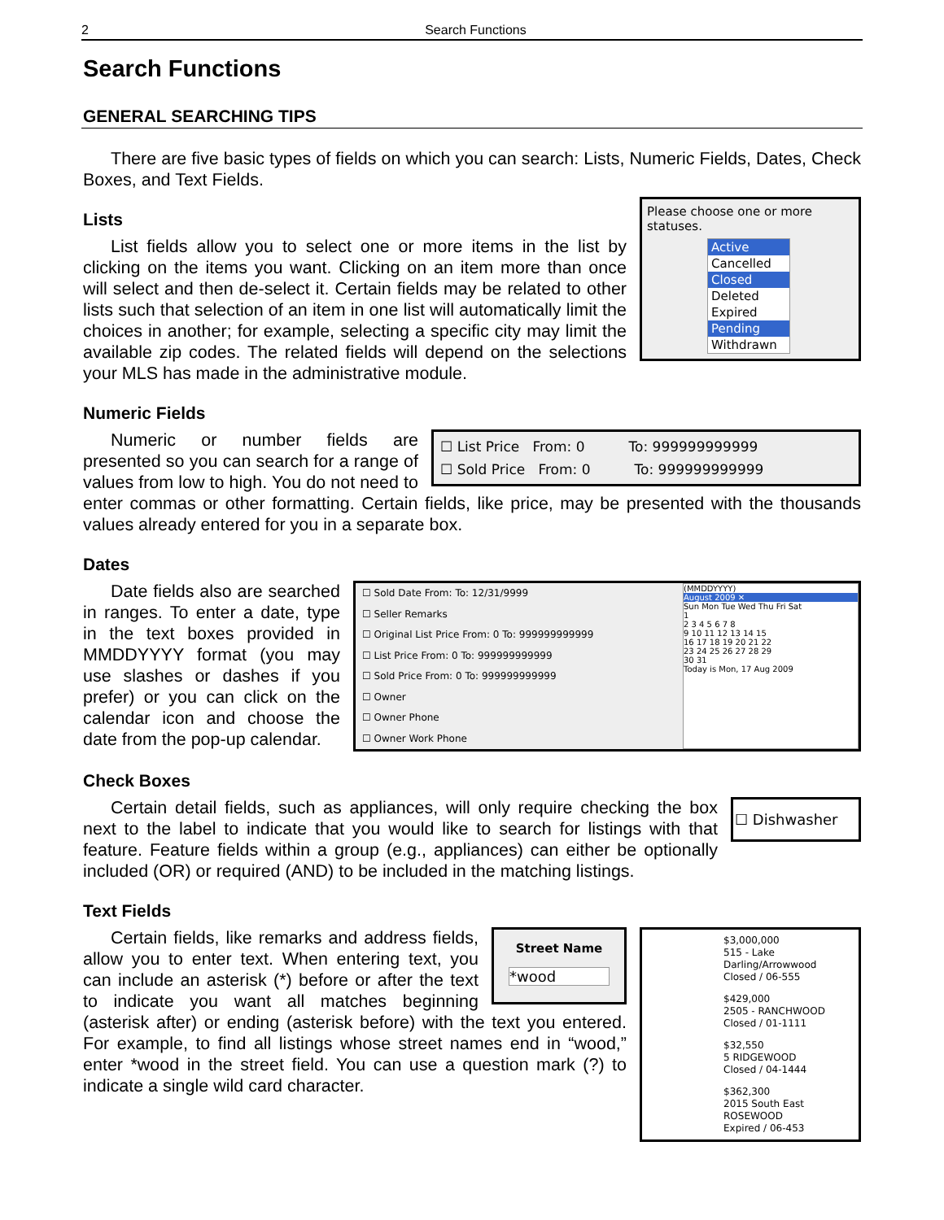2 Search Functions
Search Functions
GENERAL SEARCHING TIPS
There are five basic types of fields on which you can search: Lists, Numeric Fields, Dates, Check Boxes, and Text Fields.
Please choose one or more statuses.
Active
Cancelled
Closed
Deleted
Expired
Pending
Withdrawn
Lists
List fields allow you to select one or more items in the list by clicking on the items you want. Clicking on an item more than once will select and then de-select it. Certain fields may be related to other lists such that selection of an item in one list will automatically limit the choices in another; for example, selecting a specific city may limit the available zip codes. The related fields will depend on the selections your MLS has made in the administrative module.
Numeric Fields
☐ List Price From: 0 To: 999999999999
☐ Sold Price From: 0 To: 999999999999
Numeric or number fields are presented so you can search for a range of values from low to high. You do not need to enter commas or other formatting. Certain fields, like price, may be presented with the thousands values already entered for you in a separate box.
Dates
☐ Sold Date From: To: 12/31/9999
☐ Seller Remarks
☐ Original List Price From: 0 To: 999999999999
☐ List Price From: 0 To: 999999999999
☐ Sold Price From: 0 To: 999999999999
☐ Owner
☐ Owner Phone
☐ Owner Work Phone
(MMDDYYYY)
August 2009 ✕
Sun Mon Tue Wed Thu Fri Sat
1
2 3 4 5 6 7 8
9 10 11 12 13 14 15
16 17 18 19 20 21 22
23 24 25 26 27 28 29
30 31
Today is Mon, 17 Aug 2009
Date fields also are searched in ranges. To enter a date, type in the text boxes provided in MMDDYYYY format (you may use slashes or dashes if you prefer) or you can click on the calendar icon and choose the date from the pop-up calendar.
Check Boxes
☐ Dishwasher
Certain detail fields, such as appliances, will only require checking the box next to the label to indicate that you would like to search for listings with that feature. Feature fields within a group (e.g., appliances) can either be optionally included (OR) or required (AND) to be included in the matching listings.
Text Fields
$3,000,000
515 - Lake Darling/Arrowwood
Closed / 06-555
$429,000
2505 - RANCHWOOD
Closed / 01-1111
$32,550
5 RIDGEWOOD
Closed / 04-1444
$362,300
2015 South East ROSEWOOD
Expired / 06-453
Street Name
*wood
Certain fields, like remarks and address fields, allow you to enter text. When entering text, you can include an asterisk (*) before or after the text to indicate you want all matches beginning (asterisk after) or ending (asterisk before) with the text you entered. For example, to find all listings whose street names end in “wood,” enter *wood in the street field. You can use a question mark (?) to indicate a single wild card character.